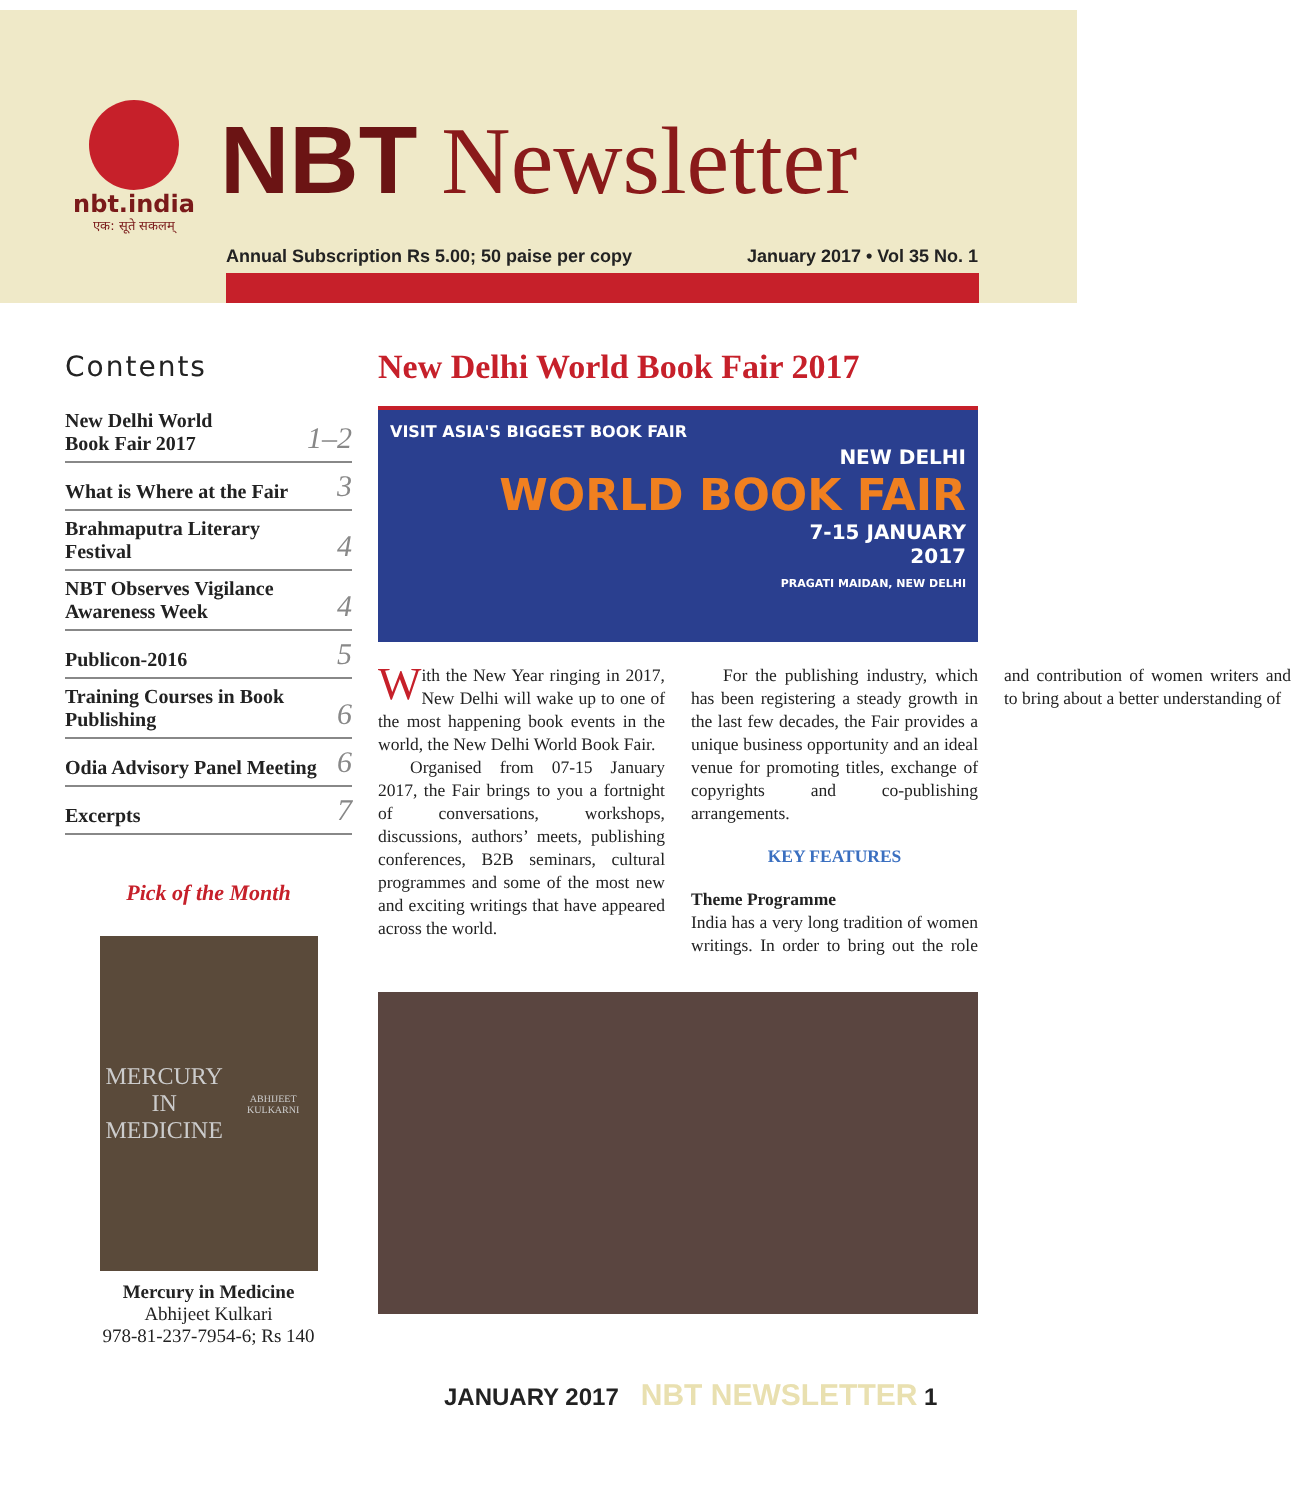nbt.india
एक: सूते सकलम्
NBT Newsletter
Annual Subscription Rs 5.00; 50 paise per copy January 2017 • Vol 35 No. 1
Contents
New Delhi World
Book Fair 2017 1–2
What is Where at the Fair 3
Brahmaputra Literary
Festival 4
NBT Observes Vigilance
Awareness Week 4
Publicon-2016 5
Training Courses in Book
Publishing 6
Odia Advisory Panel Meeting 6
Excerpts 7
Pick of the Month
MERCURY IN
MEDICINE
ABHIJEET KULKARNI
Mercury in Medicine
Abhijeet Kulkari
978-81-237-7954-6; Rs 140
New Delhi World Book Fair 2017
VISIT ASIA'S BIGGEST BOOK FAIR
NEW DELHI
WORLD BOOK FAIR
7-15 JANUARY
2017
PRAGATI MAIDAN, NEW DELHI
With the New Year ringing in 2017, New Delhi will wake up to one of the most happening book events in the world, the New Delhi World Book Fair.
Organised from 07-15 January 2017, the Fair brings to you a fortnight of conversations, workshops, discussions, authors’ meets, publishing conferences, B2B seminars, cultural programmes and some of the most new and exciting writings that have appeared across the world.
For the publishing industry, which has been registering a steady growth in the last few decades, the Fair provides a unique business opportunity and an ideal venue for promoting titles, exchange of copyrights and co-publishing arrangements.
KEY FEATURES
Theme Programme
India has a very long tradition of women writings. In order to bring out the role and contribution of women writers and to bring about a better understanding of
JANUARY 2017 NBT NEWSLETTER 1